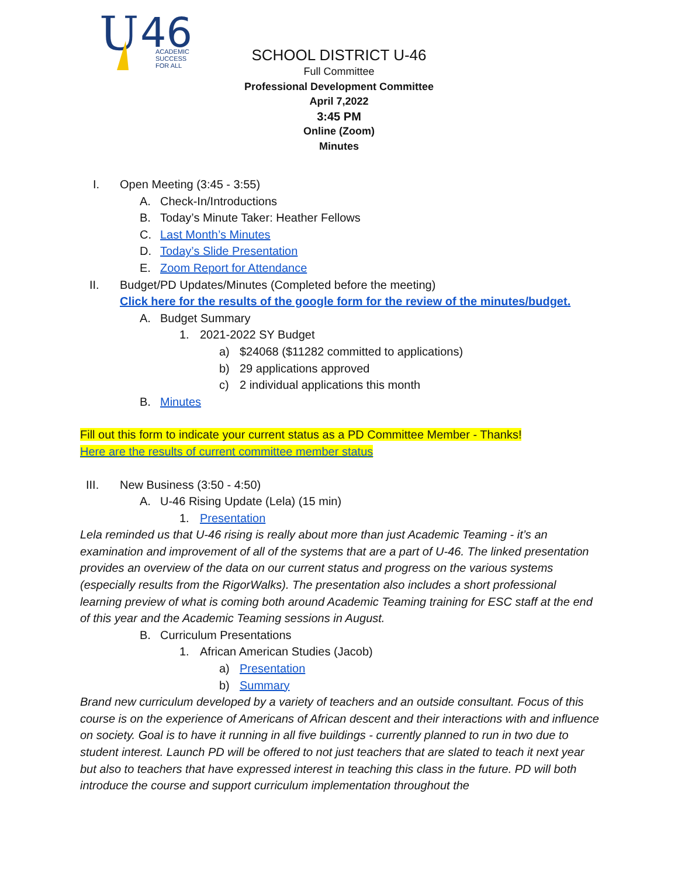U
46
ACADEMIC
SUCCESS
FOR ALL
SCHOOL DISTRICT U-46
Full Committee
Professional Development Committee
April 7,2022
3:45 PM
Online (Zoom)
Minutes
I. Open Meeting (3:45 - 3:55)
A. Check-In/Introductions
B. Today’s Minute Taker: Heather Fellows
C. Last Month’s Minutes
D. Today’s Slide Presentation
E. Zoom Report for Attendance
II. Budget/PD Updates/Minutes (Completed before the meeting)
Click here for the results of the google form for the review of the minutes/budget.
A. Budget Summary
1. 2021-2022 SY Budget
a) $24068 ($11282 committed to applications)
b) 29 applications approved
c) 2 individual applications this month
B. Minutes
Fill out this form to indicate your current status as a PD Committee Member - Thanks!
Here are the results of current committee member status
III. New Business (3:50 - 4:50)
A. U-46 Rising Update (Lela) (15 min)
1. Presentation
Lela reminded us that U-46 rising is really about more than just Academic Teaming - it’s an examination and improvement of all of the systems that are a part of U-46. The linked presentation provides an overview of the data on our current status and progress on the various systems (especially results from the RigorWalks). The presentation also includes a short professional learning preview of what is coming both around Academic Teaming training for ESC staff at the end of this year and the Academic Teaming sessions in August.
B. Curriculum Presentations
1. African American Studies (Jacob)
a) Presentation
b) Summary
Brand new curriculum developed by a variety of teachers and an outside consultant. Focus of this course is on the experience of Americans of African descent and their interactions with and influence on society. Goal is to have it running in all five buildings - currently planned to run in two due to student interest. Launch PD will be offered to not just teachers that are slated to teach it next year but also to teachers that have expressed interest in teaching this class in the future. PD will both introduce the course and support curriculum implementation throughout the